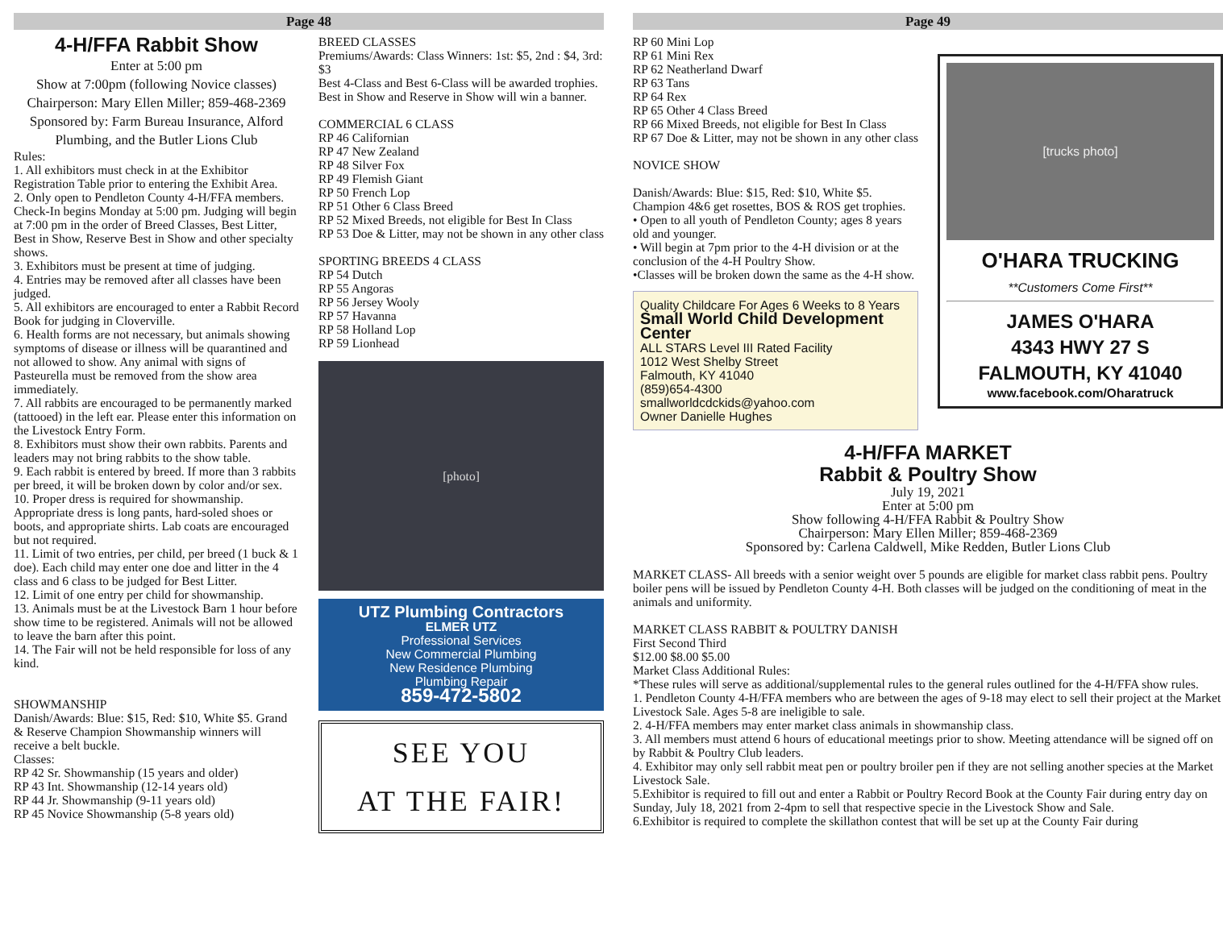Page 48
4-H/FFA Rabbit Show
Enter at 5:00 pm
Show at 7:00pm (following Novice classes)
Chairperson: Mary Ellen Miller; 859-468-2369
Sponsored by: Farm Bureau Insurance, Alford Plumbing, and the Butler Lions Club
Rules:
1. All exhibitors must check in at the Exhibitor Registration Table prior to entering the Exhibit Area.
2. Only open to Pendleton County 4-H/FFA members. Check-In begins Monday at 5:00 pm. Judging will begin at 7:00 pm in the order of Breed Classes, Best Litter, Best in Show, Reserve Best in Show and other specialty shows.
3. Exhibitors must be present at time of judging.
4. Entries may be removed after all classes have been judged.
5. All exhibitors are encouraged to enter a Rabbit Record Book for judging in Cloverville.
6. Health forms are not necessary, but animals showing symptoms of disease or illness will be quarantined and not allowed to show. Any animal with signs of Pasteurella must be removed from the show area immediately.
7. All rabbits are encouraged to be permanently marked (tattooed) in the left ear. Please enter this information on the Livestock Entry Form.
8. Exhibitors must show their own rabbits. Parents and leaders may not bring rabbits to the show table.
9. Each rabbit is entered by breed. If more than 3 rabbits per breed, it will be broken down by color and/or sex.
10. Proper dress is required for showmanship. Appropriate dress is long pants, hard-soled shoes or boots, and appropriate shirts. Lab coats are encouraged but not required.
11. Limit of two entries, per child, per breed (1 buck & 1 doe). Each child may enter one doe and litter in the 4 class and 6 class to be judged for Best Litter.
12. Limit of one entry per child for showmanship.
13. Animals must be at the Livestock Barn 1 hour before show time to be registered. Animals will not be allowed to leave the barn after this point.
14. The Fair will not be held responsible for loss of any kind.
SHOWMANSHIP
Danish/Awards: Blue: $15, Red: $10, White $5. Grand & Reserve Champion Showmanship winners will receive a belt buckle.
Classes:
RP 42 Sr. Showmanship (15 years and older)
RP 43 Int. Showmanship (12-14 years old)
RP 44 Jr. Showmanship (9-11 years old)
RP 45 Novice Showmanship (5-8 years old)
BREED CLASSES
Premiums/Awards: Class Winners: 1st: $5, 2nd : $4, 3rd: $3
Best 4-Class and Best 6-Class will be awarded trophies. Best in Show and Reserve in Show will win a banner.
COMMERCIAL 6 CLASS
RP 46 Californian
RP 47 New Zealand
RP 48 Silver Fox
RP 49 Flemish Giant
RP 50 French Lop
RP 51 Other 6 Class Breed
RP 52 Mixed Breeds, not eligible for Best In Class
RP 53 Doe & Litter, may not be shown in any other class
SPORTING BREEDS 4 CLASS
RP 54 Dutch
RP 55 Angoras
RP 56 Jersey Wooly
RP 57 Havanna
RP 58 Holland Lop
RP 59 Lionhead
[photo]
UTZ Plumbing Contractors
ELMER UTZ
Professional Services
New Commercial Plumbing
New Residence Plumbing
Plumbing Repair
859-472-5802
SEE YOU
AT THE FAIR!
Page 49
RP 60 Mini Lop
RP 61 Mini Rex
RP 62 Neatherland Dwarf
RP 63 Tans
RP 64 Rex
RP 65 Other 4 Class Breed
RP 66 Mixed Breeds, not eligible for Best In Class
RP 67 Doe & Litter, may not be shown in any other class
NOVICE SHOW
Danish/Awards: Blue: $15, Red: $10, White $5. Champion 4&6 get rosettes, BOS & ROS get trophies.
• Open to all youth of Pendleton County; ages 8 years old and younger.
• Will begin at 7pm prior to the 4-H division or at the conclusion of the 4-H Poultry Show.
•Classes will be broken down the same as the 4-H show.
Quality Childcare For Ages 6 Weeks to 8 Years
Small World Child Development Center
ALL STARS Level III Rated Facility
1012 West Shelby Street
Falmouth, KY 41040
(859)654-4300
smallworldcdckids@yahoo.com
Owner Danielle Hughes
[trucks photo]
O'HARA TRUCKING
**Customers Come First**
JAMES O'HARA
4343 HWY 27 S
FALMOUTH, KY 41040
www.facebook.com/Oharatruck
4-H/FFA MARKET
Rabbit & Poultry Show
July 19, 2021
Enter at 5:00 pm
Show following 4-H/FFA Rabbit & Poultry Show
Chairperson: Mary Ellen Miller; 859-468-2369
Sponsored by: Carlena Caldwell, Mike Redden, Butler Lions Club
MARKET CLASS- All breeds with a senior weight over 5 pounds are eligible for market class rabbit pens. Poultry boiler pens will be issued by Pendleton County 4-H. Both classes will be judged on the conditioning of meat in the animals and uniformity.
MARKET CLASS RABBIT & POULTRY DANISH
First Second Third
$12.00 $8.00 $5.00
Market Class Additional Rules:
*These rules will serve as additional/supplemental rules to the general rules outlined for the 4-H/FFA show rules.
1. Pendleton County 4-H/FFA members who are between the ages of 9-18 may elect to sell their project at the Market Livestock Sale. Ages 5-8 are ineligible to sale.
2. 4-H/FFA members may enter market class animals in showmanship class.
3. All members must attend 6 hours of educational meetings prior to show. Meeting attendance will be signed off on by Rabbit & Poultry Club leaders.
4. Exhibitor may only sell rabbit meat pen or poultry broiler pen if they are not selling another species at the Market Livestock Sale.
5.Exhibitor is required to fill out and enter a Rabbit or Poultry Record Book at the County Fair during entry day on Sunday, July 18, 2021 from 2-4pm to sell that respective specie in the Livestock Show and Sale.
6.Exhibitor is required to complete the skillathon contest that will be set up at the County Fair during